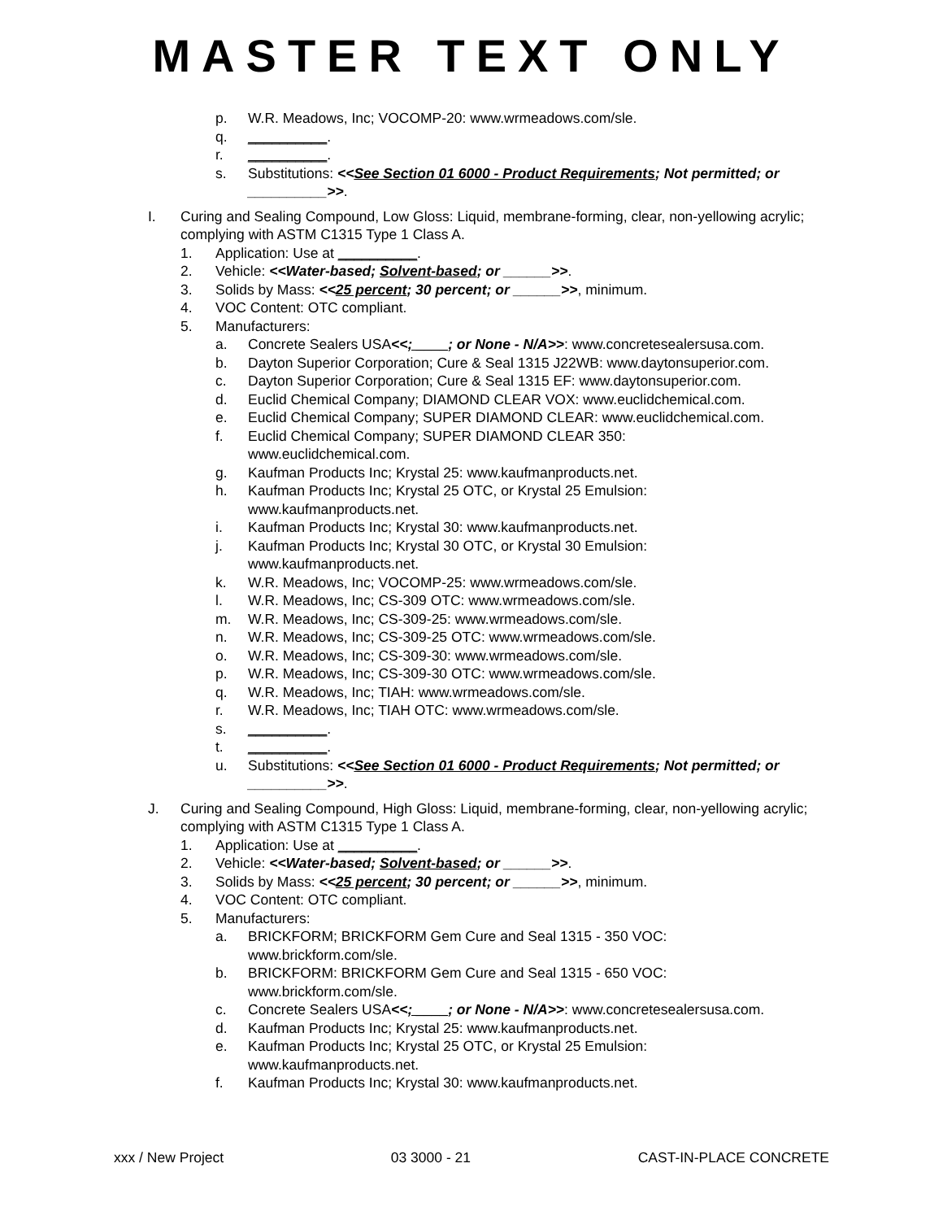MASTER TEXT ONLY
p. W.R. Meadows, Inc; VOCOMP-20: www.wrmeadows.com/sle.
q. __________.
r. __________.
s. Substitutions: <<See Section 01 6000 - Product Requirements; Not permitted; or __________>>.
I. Curing and Sealing Compound, Low Gloss: Liquid, membrane-forming, clear, non-yellowing acrylic; complying with ASTM C1315 Type 1 Class A.
1. Application: Use at __________.
2. Vehicle: <<Water-based; Solvent-based; or ______>>.
3. Solids by Mass: <<25 percent; 30 percent; or ______>>, minimum.
4. VOC Content: OTC compliant.
5. Manufacturers:
a. Concrete Sealers USA<<; ____; or None - N/A>>: www.concretesealersusa.com.
b. Dayton Superior Corporation; Cure & Seal 1315 J22WB: www.daytonsuperior.com.
c. Dayton Superior Corporation; Cure & Seal 1315 EF: www.daytonsuperior.com.
d. Euclid Chemical Company; DIAMOND CLEAR VOX: www.euclidchemical.com.
e. Euclid Chemical Company; SUPER DIAMOND CLEAR: www.euclidchemical.com.
f. Euclid Chemical Company; SUPER DIAMOND CLEAR 350: www.euclidchemical.com.
g. Kaufman Products Inc; Krystal 25: www.kaufmanproducts.net.
h. Kaufman Products Inc; Krystal 25 OTC, or Krystal 25 Emulsion: www.kaufmanproducts.net.
i. Kaufman Products Inc; Krystal 30: www.kaufmanproducts.net.
j. Kaufman Products Inc; Krystal 30 OTC, or Krystal 30 Emulsion: www.kaufmanproducts.net.
k. W.R. Meadows, Inc; VOCOMP-25: www.wrmeadows.com/sle.
l. W.R. Meadows, Inc; CS-309 OTC: www.wrmeadows.com/sle.
m. W.R. Meadows, Inc; CS-309-25: www.wrmeadows.com/sle.
n. W.R. Meadows, Inc; CS-309-25 OTC: www.wrmeadows.com/sle.
o. W.R. Meadows, Inc; CS-309-30: www.wrmeadows.com/sle.
p. W.R. Meadows, Inc; CS-309-30 OTC: www.wrmeadows.com/sle.
q. W.R. Meadows, Inc; TIAH: www.wrmeadows.com/sle.
r. W.R. Meadows, Inc; TIAH OTC: www.wrmeadows.com/sle.
s. __________.
t. __________.
u. Substitutions: <<See Section 01 6000 - Product Requirements; Not permitted; or __________>>.
J. Curing and Sealing Compound, High Gloss: Liquid, membrane-forming, clear, non-yellowing acrylic; complying with ASTM C1315 Type 1 Class A.
1. Application: Use at __________.
2. Vehicle: <<Water-based; Solvent-based; or ______>>.
3. Solids by Mass: <<25 percent; 30 percent; or ______>>, minimum.
4. VOC Content: OTC compliant.
5. Manufacturers:
a. BRICKFORM; BRICKFORM Gem Cure and Seal 1315 - 350 VOC: www.brickform.com/sle.
b. BRICKFORM: BRICKFORM Gem Cure and Seal 1315 - 650 VOC: www.brickform.com/sle.
c. Concrete Sealers USA<<; ____; or None - N/A>>: www.concretesealersusa.com.
d. Kaufman Products Inc; Krystal 25: www.kaufmanproducts.net.
e. Kaufman Products Inc; Krystal 25 OTC, or Krystal 25 Emulsion: www.kaufmanproducts.net.
f. Kaufman Products Inc; Krystal 30: www.kaufmanproducts.net.
xxx / New Project 03 3000 - 21 CAST-IN-PLACE CONCRETE